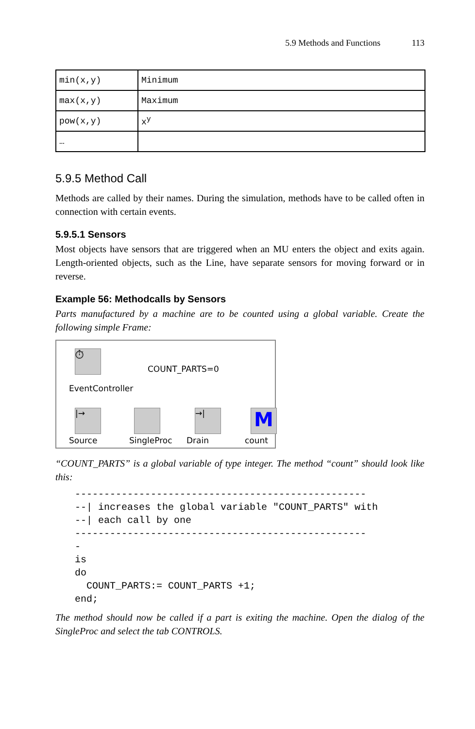5.9 Methods and Functions 113
| min(x,y) | Minimum |
| max(x,y) | Maximum |
| pow(x,y) | x<sup>y</sup> |
| … | |
5.9.5 Method Call
Methods are called by their names. During the simulation, methods have to be called often in connection with certain events.
5.9.5.1 Sensors
Most objects have sensors that are triggered when an MU enters the object and exits again. Length-oriented objects, such as the Line, have separate sensors for moving forward or in reverse.
Example 56: Methodcalls by Sensors
Parts manufactured by a machine are to be counted using a global variable. Create the following simple Frame:
⏱
COUNT_PARTS=0
EventController
|→ →| M
Source SingleProc Drain count
“COUNT_PARTS” is a global variable of type integer. The method “count” should look like this:
--------------------------------------------------
--| increases the global variable "COUNT_PARTS" with
--| each call by one
--------------------------------------------------
-
is
do
  COUNT_PARTS:= COUNT_PARTS +1;
end;
The method should now be called if a part is exiting the machine. Open the dialog of the SingleProc and select the tab CONTROLS.